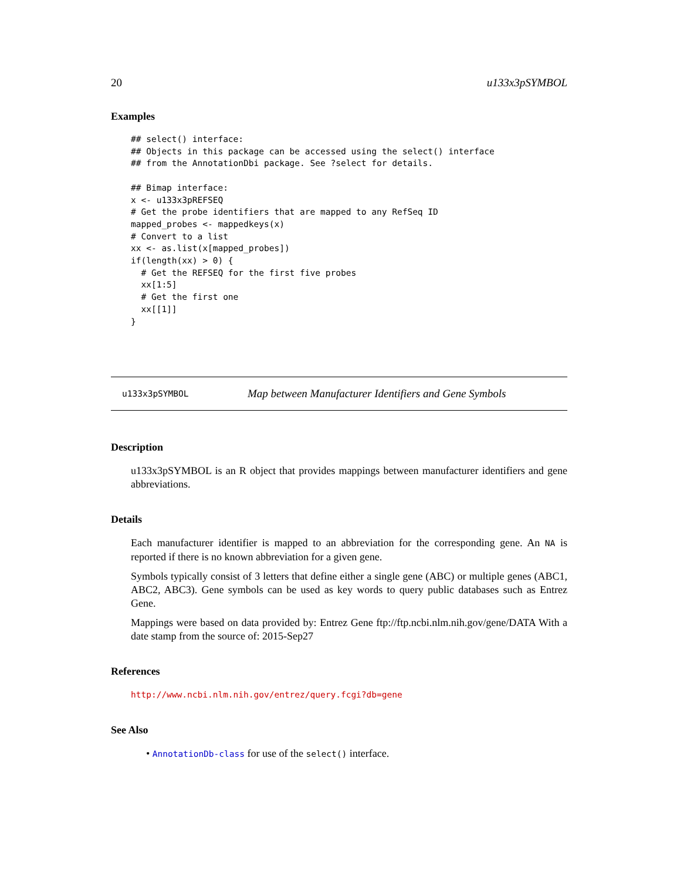20 u133x3pSYMBOL
Examples
## select() interface:
## Objects in this package can be accessed using the select() interface
## from the AnnotationDbi package. See ?select for details.

## Bimap interface:
x <- u133x3pREFSEQ
# Get the probe identifiers that are mapped to any RefSeq ID
mapped_probes <- mappedkeys(x)
# Convert to a list
xx <- as.list(x[mapped_probes])
if(length(xx) > 0) {
  # Get the REFSEQ for the first five probes
  xx[1:5]
  # Get the first one
  xx[[1]]
}
u133x3pSYMBOL Map between Manufacturer Identifiers and Gene Symbols
Description
u133x3pSYMBOL is an R object that provides mappings between manufacturer identifiers and gene abbreviations.
Details
Each manufacturer identifier is mapped to an abbreviation for the corresponding gene. An NA is reported if there is no known abbreviation for a given gene.
Symbols typically consist of 3 letters that define either a single gene (ABC) or multiple genes (ABC1, ABC2, ABC3). Gene symbols can be used as key words to query public databases such as Entrez Gene.
Mappings were based on data provided by: Entrez Gene ftp://ftp.ncbi.nlm.nih.gov/gene/DATA With a date stamp from the source of: 2015-Sep27
References
http://www.ncbi.nlm.nih.gov/entrez/query.fcgi?db=gene
See Also
• AnnotationDb-class for use of the select() interface.